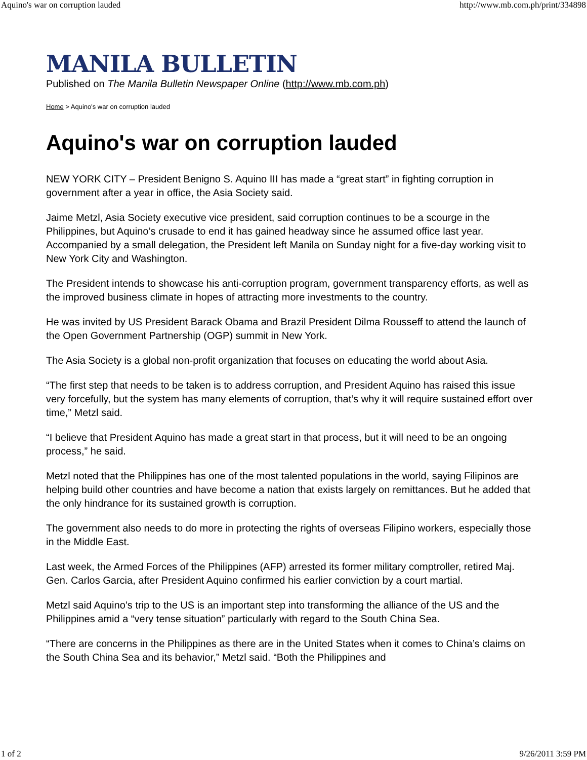Aquino's war on corruption lauded http://www.mb.com.ph/print/334898
MANILA BULLETIN
Published on The Manila Bulletin Newspaper Online (http://www.mb.com.ph)
Home > Aquino's war on corruption lauded
Aquino's war on corruption lauded
NEW YORK CITY – President Benigno S. Aquino III has made a “great start” in fighting corruption in government after a year in office, the Asia Society said.
Jaime Metzl, Asia Society executive vice president, said corruption continues to be a scourge in the Philippines, but Aquino’s crusade to end it has gained headway since he assumed office last year. Accompanied by a small delegation, the President left Manila on Sunday night for a five-day working visit to New York City and Washington.
The President intends to showcase his anti-corruption program, government transparency efforts, as well as the improved business climate in hopes of attracting more investments to the country.
He was invited by US President Barack Obama and Brazil President Dilma Rousseff to attend the launch of the Open Government Partnership (OGP) summit in New York.
The Asia Society is a global non-profit organization that focuses on educating the world about Asia.
“The first step that needs to be taken is to address corruption, and President Aquino has raised this issue very forcefully, but the system has many elements of corruption, that’s why it will require sustained effort over time,” Metzl said.
“I believe that President Aquino has made a great start in that process, but it will need to be an ongoing process,” he said.
Metzl noted that the Philippines has one of the most talented populations in the world, saying Filipinos are helping build other countries and have become a nation that exists largely on remittances. But he added that the only hindrance for its sustained growth is corruption.
The government also needs to do more in protecting the rights of overseas Filipino workers, especially those in the Middle East.
Last week, the Armed Forces of the Philippines (AFP) arrested its former military comptroller, retired Maj. Gen. Carlos Garcia, after President Aquino confirmed his earlier conviction by a court martial.
Metzl said Aquino’s trip to the US is an important step into transforming the alliance of the US and the Philippines amid a “very tense situation” particularly with regard to the South China Sea.
“There are concerns in the Philippines as there are in the United States when it comes to China’s claims on the South China Sea and its behavior,” Metzl said. “Both the Philippines and
1 of 2 9/26/2011 3:59 PM